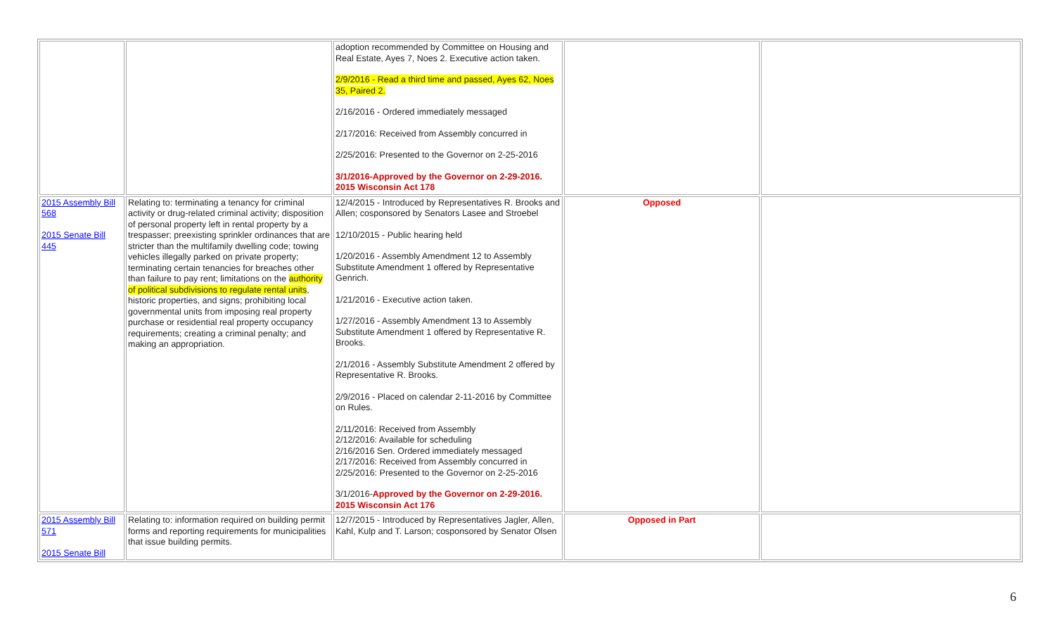| | | adoption recommended by Committee on Housing and Real Estate, Ayes 7, Noes 2. Executive action taken. 2/9/2016 - Read a third time and passed, Ayes 62, Noes 35, Paired 2. 2/16/2016 - Ordered immediately messaged 2/17/2016: Received from Assembly concurred in 2/25/2016: Presented to the Governor on 2-25-2016 3/1/2016-Approved by the Governor on 2-29-2016. 2015 Wisconsin Act 178 | | |
| 2015 Assembly Bill 568 2015 Senate Bill 445 | Relating to: terminating a tenancy for criminal activity or drug-related criminal activity; disposition of personal property left in rental property by a trespasser; preexisting sprinkler ordinances that are stricter than the multifamily dwelling code; towing vehicles illegally parked on private property; terminating certain tenancies for breaches other than failure to pay rent; limitations on the authority of political subdivisions to regulate rental units , historic properties, and signs; prohibiting local governmental units from imposing real property purchase or residential real property occupancy requirements; creating a criminal penalty; and making an appropriation. | 12/4/2015 - Introduced by Representatives R. Brooks and Allen; cosponsored by Senators Lasee and Stroebel 12/10/2015 - Public hearing held 1/20/2016 - Assembly Amendment 12 to Assembly Substitute Amendment 1 offered by Representative Genrich. 1/21/2016 - Executive action taken. 1/27/2016 - Assembly Amendment 13 to Assembly Substitute Amendment 1 offered by Representative R. Brooks. 2/1/2016 - Assembly Substitute Amendment 2 offered by Representative R. Brooks. 2/9/2016 - Placed on calendar 2-11-2016 by Committee on Rules. 2/11/2016: Received from Assembly 2/12/2016: Available for scheduling 2/16/2016 Sen. Ordered immediately messaged 2/17/2016: Received from Assembly concurred in 2/25/2016: Presented to the Governor on 2-25-2016 3/1/2016- Approved by the Governor on 2-29-2016. 2015 Wisconsin Act 176 | Opposed | |
| 2015 Assembly Bill 571 2015 Senate Bill | Relating to: information required on building permit forms and reporting requirements for municipalities that issue building permits. | 12/7/2015 - Introduced by Representatives Jagler, Allen, Kahl, Kulp and T. Larson; cosponsored by Senator Olsen | Opposed in Part | |
6